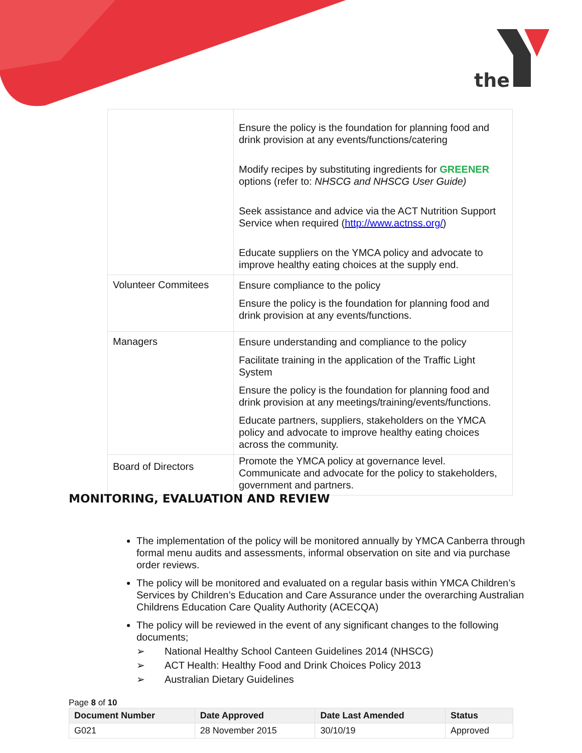the
| | Ensure the policy is the foundation for planning food and drink provision at any events/functions/catering Modify recipes by substituting ingredients for GREENER options (refer to: NHSCG and NHSCG User Guide) Seek assistance and advice via the ACT Nutrition Support Service when required ( http://www.actnss.org/ ) Educate suppliers on the YMCA policy and advocate to improve healthy eating choices at the supply end. |
| Volunteer Commitees | Ensure compliance to the policy Ensure the policy is the foundation for planning food and drink provision at any events/functions. |
| Managers | Ensure understanding and compliance to the policy Facilitate training in the application of the Traffic Light System Ensure the policy is the foundation for planning food and drink provision at any meetings/training/events/functions. Educate partners, suppliers, stakeholders on the YMCA policy and advocate to improve healthy eating choices across the community. |
| Board of Directors | Promote the YMCA policy at governance level. Communicate and advocate for the policy to stakeholders, government and partners. |
MONITORING, EVALUATION AND REVIEW
The implementation of the policy will be monitored annually by YMCA Canberra through formal menu audits and assessments, informal observation on site and via purchase order reviews.
The policy will be monitored and evaluated on a regular basis within YMCA Children’s Services by Children’s Education and Care Assurance under the overarching Australian Childrens Education Care Quality Authority (ACECQA)
The policy will be reviewed in the event of any significant changes to the following documents;
➢ National Healthy School Canteen Guidelines 2014 (NHSCG)
➢ ACT Health: Healthy Food and Drink Choices Policy 2013
➢ Australian Dietary Guidelines
Page 8 of 10
| Document Number | Date Approved | Date Last Amended | Status |
| --- | --- | --- | --- |
| G021 | 28 November 2015 | 30/10/19 | Approved |